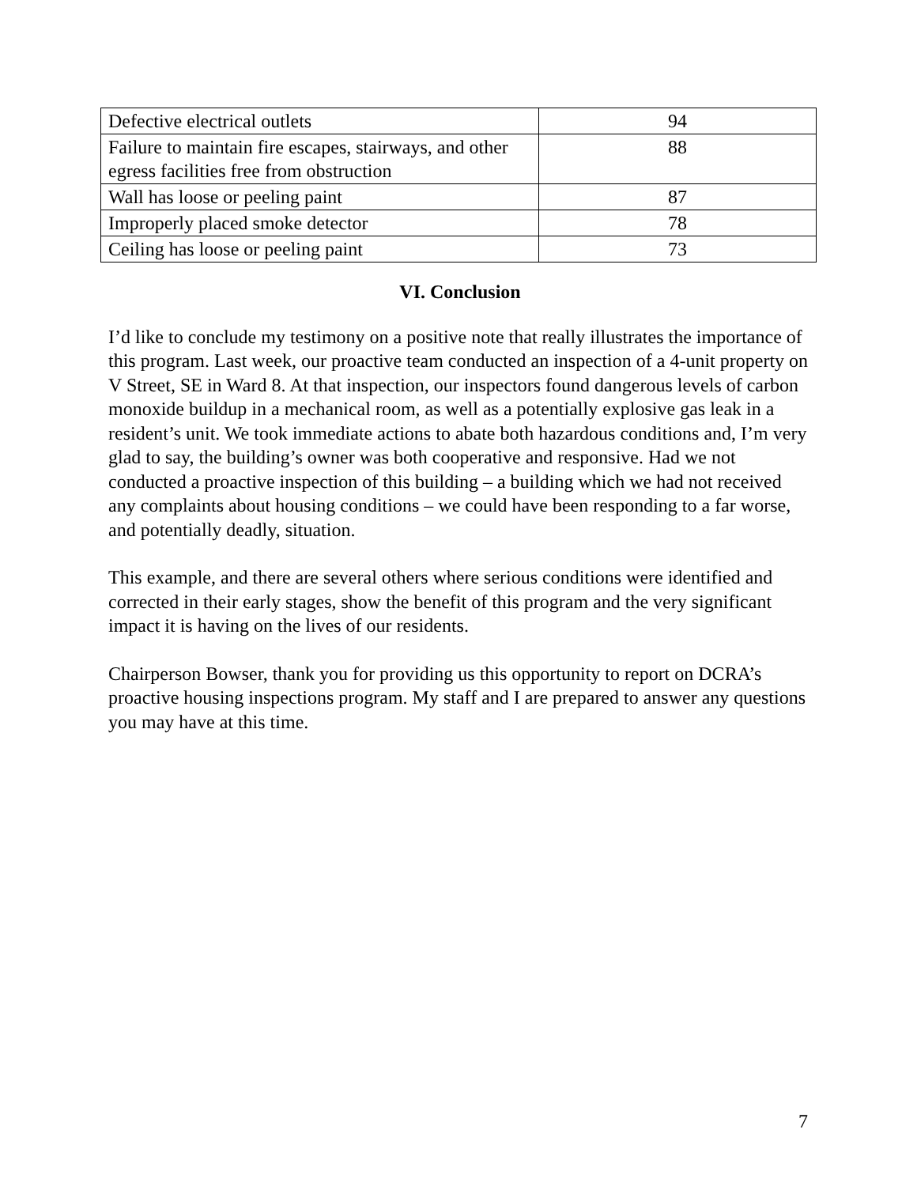| Defective electrical outlets | 94 |
| Failure to maintain fire escapes, stairways, and other egress facilities free from obstruction | 88 |
| Wall has loose or peeling paint | 87 |
| Improperly placed smoke detector | 78 |
| Ceiling has loose or peeling paint | 73 |
VI. Conclusion
I’d like to conclude my testimony on a positive note that really illustrates the importance of this program. Last week, our proactive team conducted an inspection of a 4-unit property on V Street, SE in Ward 8. At that inspection, our inspectors found dangerous levels of carbon monoxide buildup in a mechanical room, as well as a potentially explosive gas leak in a resident’s unit. We took immediate actions to abate both hazardous conditions and, I’m very glad to say, the building’s owner was both cooperative and responsive. Had we not conducted a proactive inspection of this building – a building which we had not received any complaints about housing conditions – we could have been responding to a far worse, and potentially deadly, situation.
This example, and there are several others where serious conditions were identified and corrected in their early stages, show the benefit of this program and the very significant impact it is having on the lives of our residents.
Chairperson Bowser, thank you for providing us this opportunity to report on DCRA’s proactive housing inspections program. My staff and I are prepared to answer any questions you may have at this time.
7